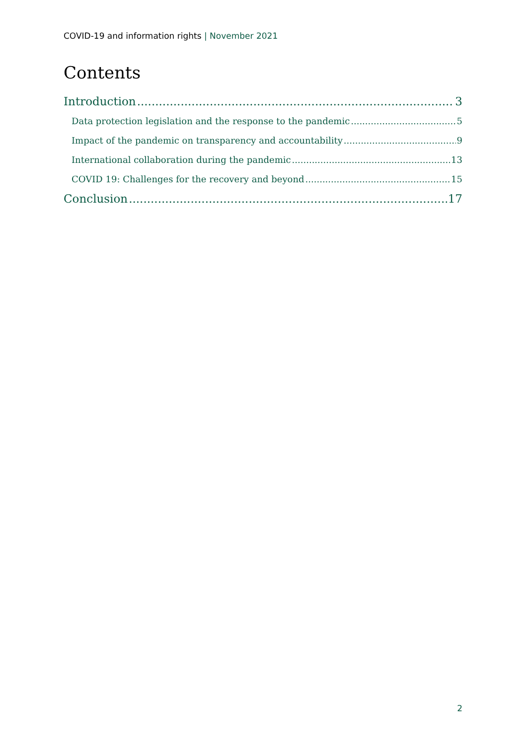COVID-19 and information rights | November 2021
Contents
Introduction 3
Data protection legislation and the response to the pandemic 5
Impact of the pandemic on transparency and accountability 9
International collaboration during the pandemic 13
COVID 19: Challenges for the recovery and beyond 15
Conclusion 17
2